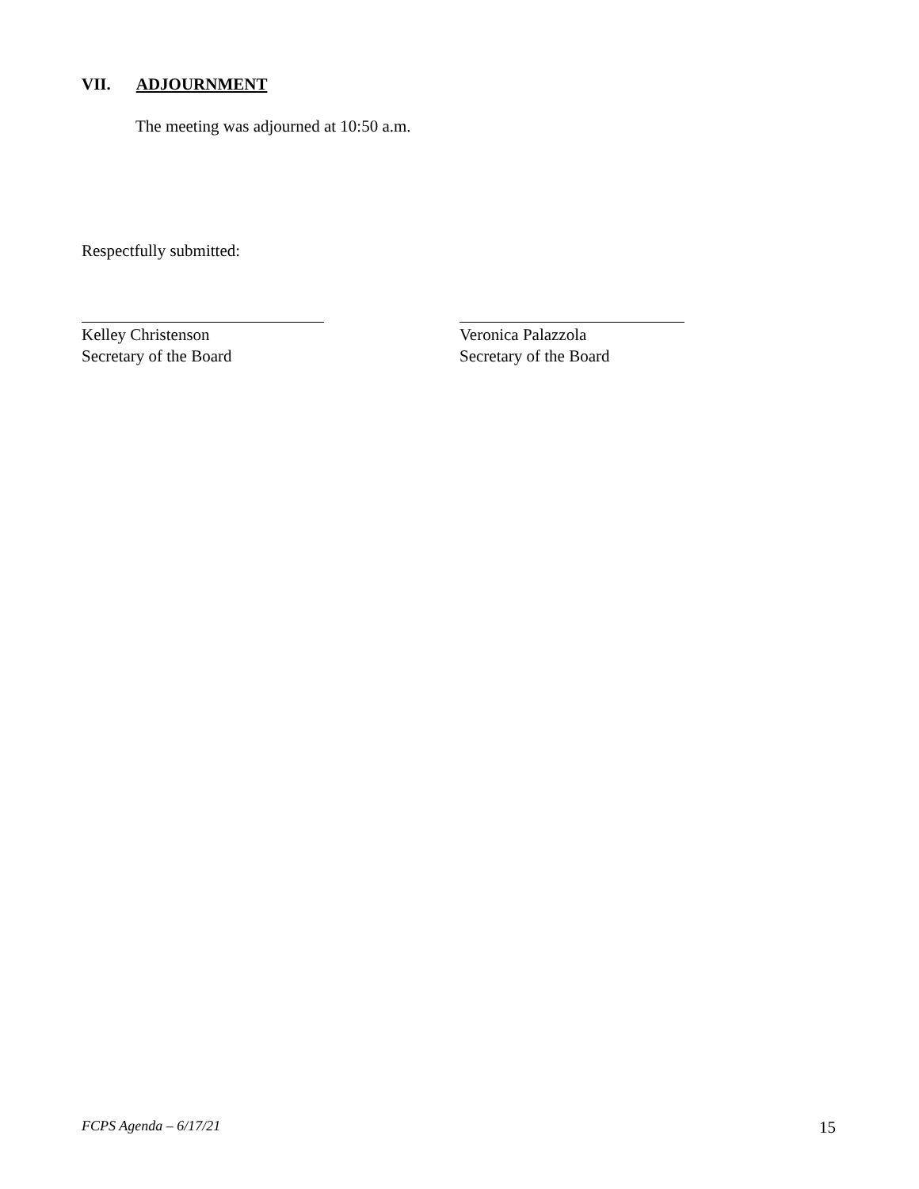VII. ADJOURNMENT
The meeting was adjourned at 10:50 a.m.
Respectfully submitted:
Kelley Christenson
Secretary of the Board
Veronica Palazzola
Secretary of the Board
FCPS Agenda – 6/17/21 15